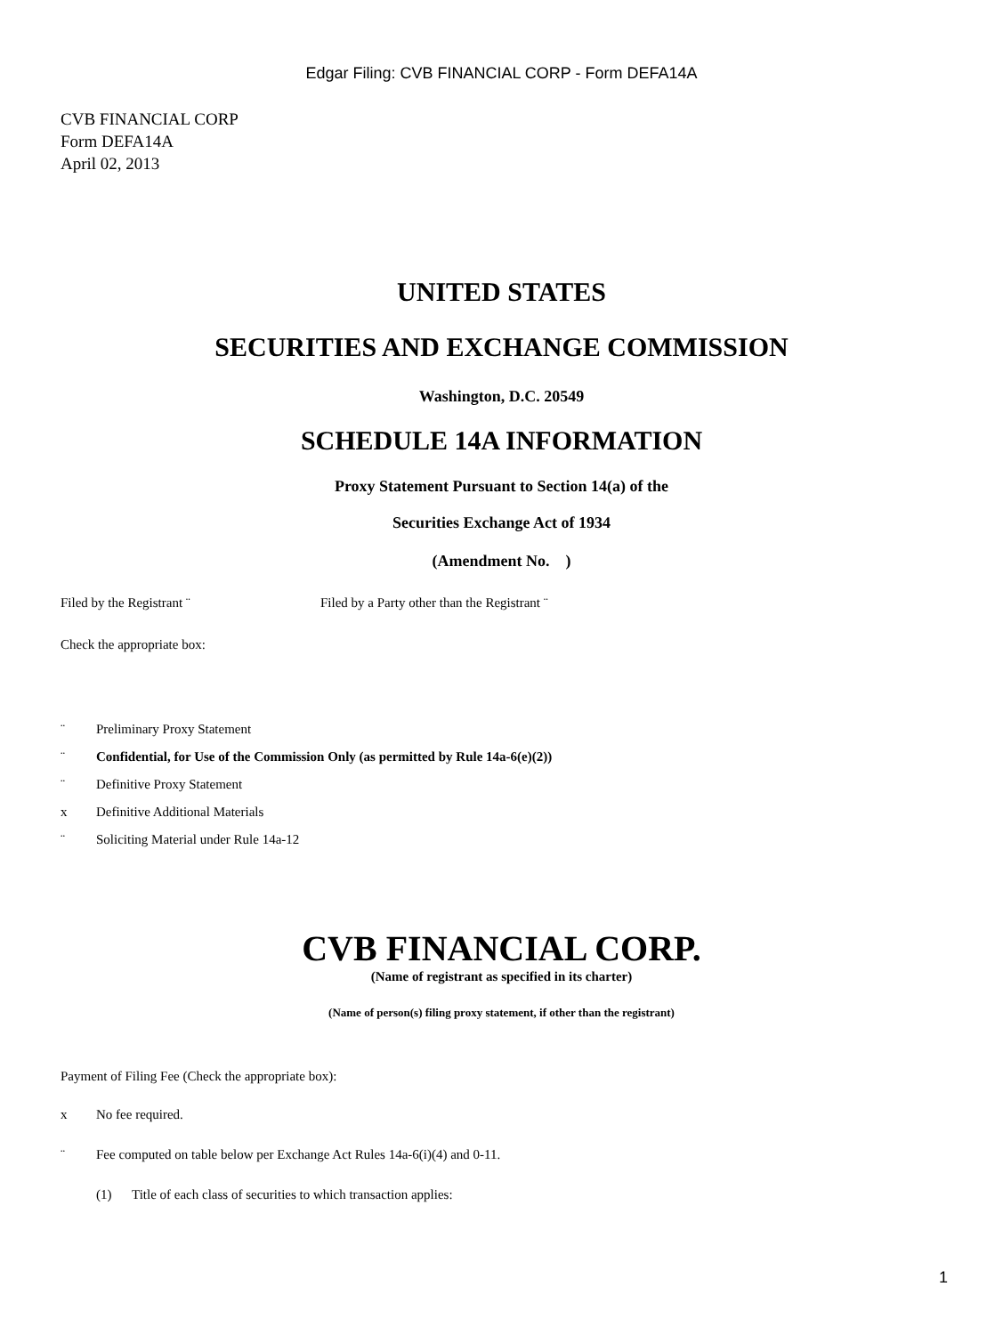Edgar Filing: CVB FINANCIAL CORP - Form DEFA14A
CVB FINANCIAL CORP
Form DEFA14A
April 02, 2013
UNITED STATES
SECURITIES AND EXCHANGE COMMISSION
Washington, D.C. 20549
SCHEDULE 14A INFORMATION
Proxy Statement Pursuant to Section 14(a) of the
Securities Exchange Act of 1934
(Amendment No. )
Filed by the Registrant ¨ Filed by a Party other than the Registrant ¨
Check the appropriate box:
¨ Preliminary Proxy Statement
¨ Confidential, for Use of the Commission Only (as permitted by Rule 14a-6(e)(2))
¨ Definitive Proxy Statement
x Definitive Additional Materials
¨ Soliciting Material under Rule 14a-12
CVB FINANCIAL CORP.
(Name of registrant as specified in its charter)
(Name of person(s) filing proxy statement, if other than the registrant)
Payment of Filing Fee (Check the appropriate box):
x No fee required.
¨ Fee computed on table below per Exchange Act Rules 14a-6(i)(4) and 0-11.
(1) Title of each class of securities to which transaction applies:
1